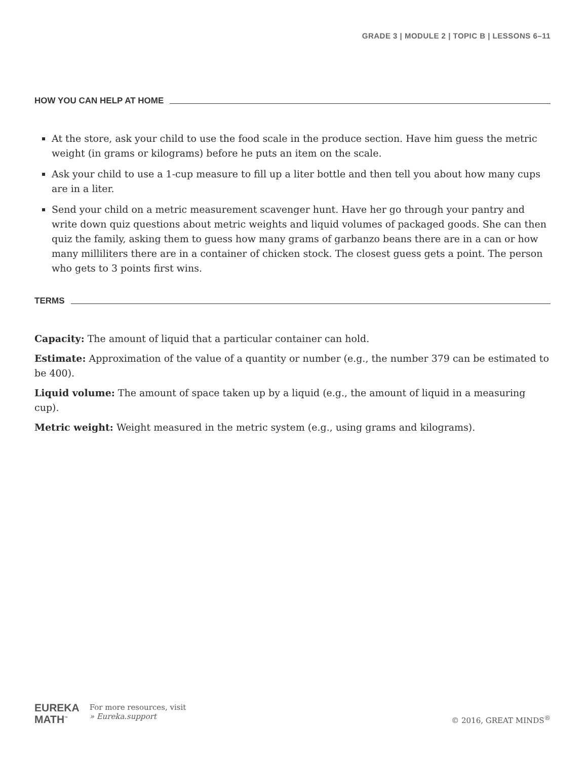GRADE 3 | MODULE 2 | TOPIC B | LESSONS 6–11
HOW YOU CAN HELP AT HOME
At the store, ask your child to use the food scale in the produce section. Have him guess the metric weight (in grams or kilograms) before he puts an item on the scale.
Ask your child to use a 1-cup measure to fill up a liter bottle and then tell you about how many cups are in a liter.
Send your child on a metric measurement scavenger hunt. Have her go through your pantry and write down quiz questions about metric weights and liquid volumes of packaged goods. She can then quiz the family, asking them to guess how many grams of garbanzo beans there are in a can or how many milliliters there are in a container of chicken stock. The closest guess gets a point. The person who gets to 3 points first wins.
TERMS
Capacity: The amount of liquid that a particular container can hold.
Estimate: Approximation of the value of a quantity or number (e.g., the number 379 can be estimated to be 400).
Liquid volume: The amount of space taken up by a liquid (e.g., the amount of liquid in a measuring cup).
Metric weight: Weight measured in the metric system (e.g., using grams and kilograms).
EUREKA
MATH<sup>™</sup>
For more resources, visit
» Eureka.support
© 2016, GREAT MINDS<sup>®</sup>